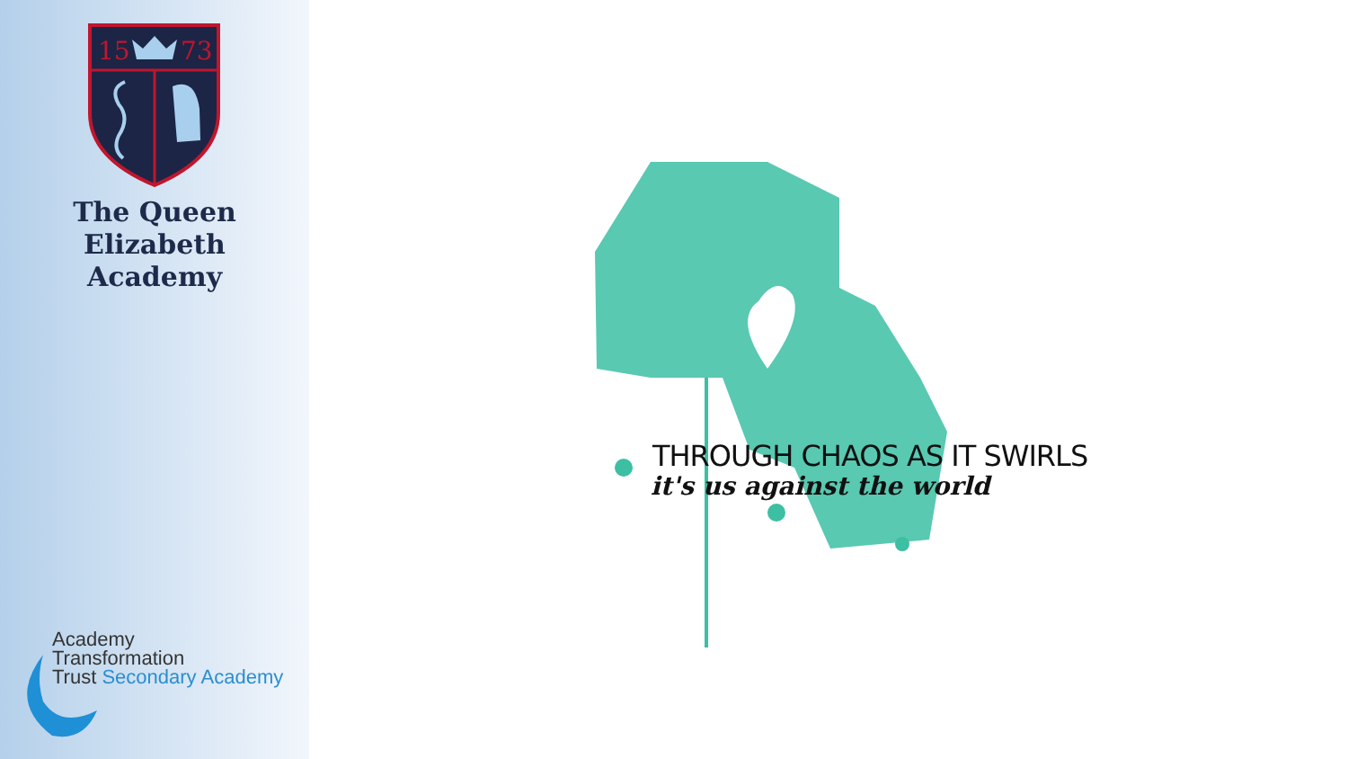15
73
The Queen Elizabeth
Academy
Academy
Transformation
Trust Secondary Academy
THROUGH CHAOS AS IT SWIRLS
it's us against the world